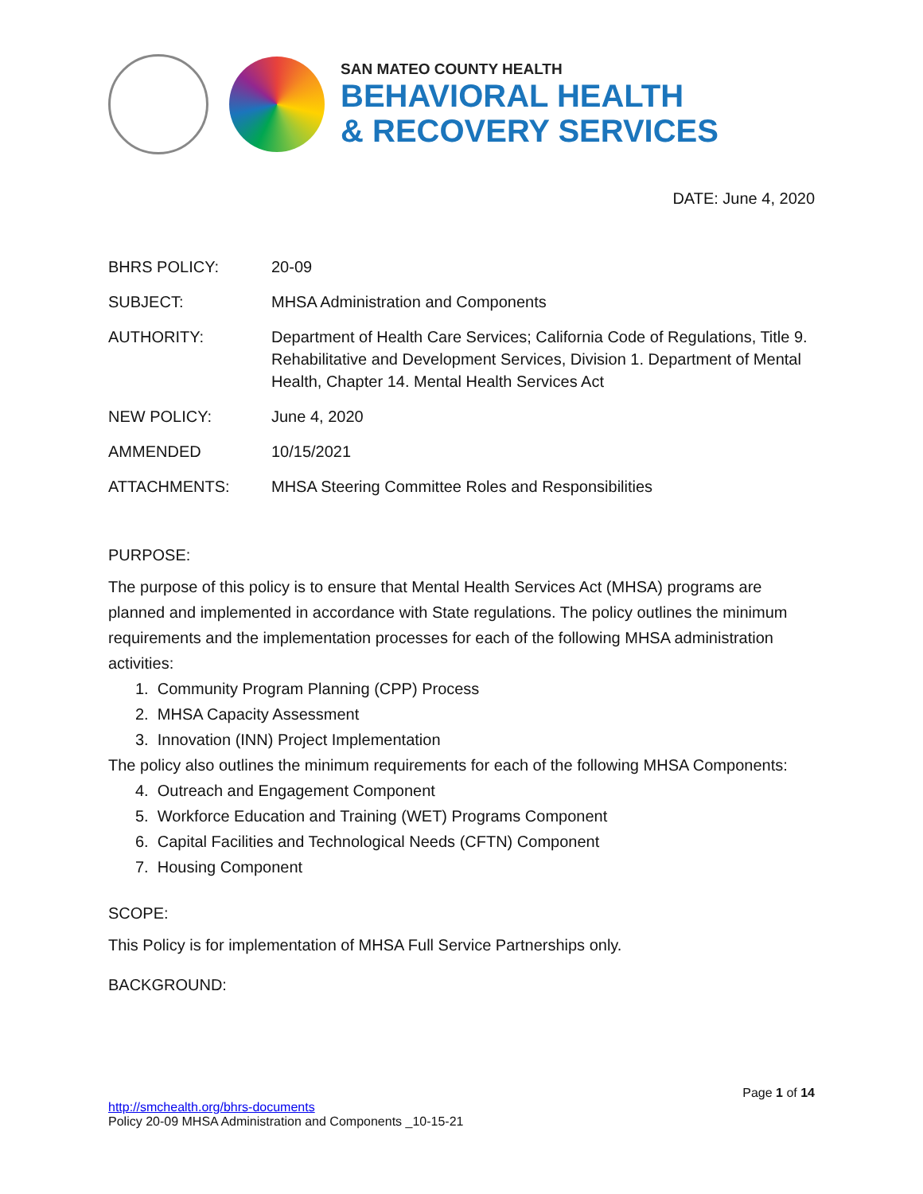SAN MATEO COUNTY HEALTH
BEHAVIORAL HEALTH
& RECOVERY SERVICES
DATE: June 4, 2020
| BHRS POLICY: | 20-09 |
| SUBJECT: | MHSA Administration and Components |
| AUTHORITY: | Department of Health Care Services; California Code of Regulations, Title 9. Rehabilitative and Development Services, Division 1. Department of Mental Health, Chapter 14. Mental Health Services Act |
| NEW POLICY: | June 4, 2020 |
| AMMENDED | 10/15/2021 |
| ATTACHMENTS: | MHSA Steering Committee Roles and Responsibilities |
PURPOSE:
The purpose of this policy is to ensure that Mental Health Services Act (MHSA) programs are planned and implemented in accordance with State regulations. The policy outlines the minimum requirements and the implementation processes for each of the following MHSA administration activities:
1. Community Program Planning (CPP) Process
2. MHSA Capacity Assessment
3. Innovation (INN) Project Implementation
The policy also outlines the minimum requirements for each of the following MHSA Components:
4. Outreach and Engagement Component
5. Workforce Education and Training (WET) Programs Component
6. Capital Facilities and Technological Needs (CFTN) Component
7. Housing Component
SCOPE:
This Policy is for implementation of MHSA Full Service Partnerships only.
BACKGROUND:
Page 1 of 14
http://smchealth.org/bhrs-documents
Policy 20-09 MHSA Administration and Components _10-15-21